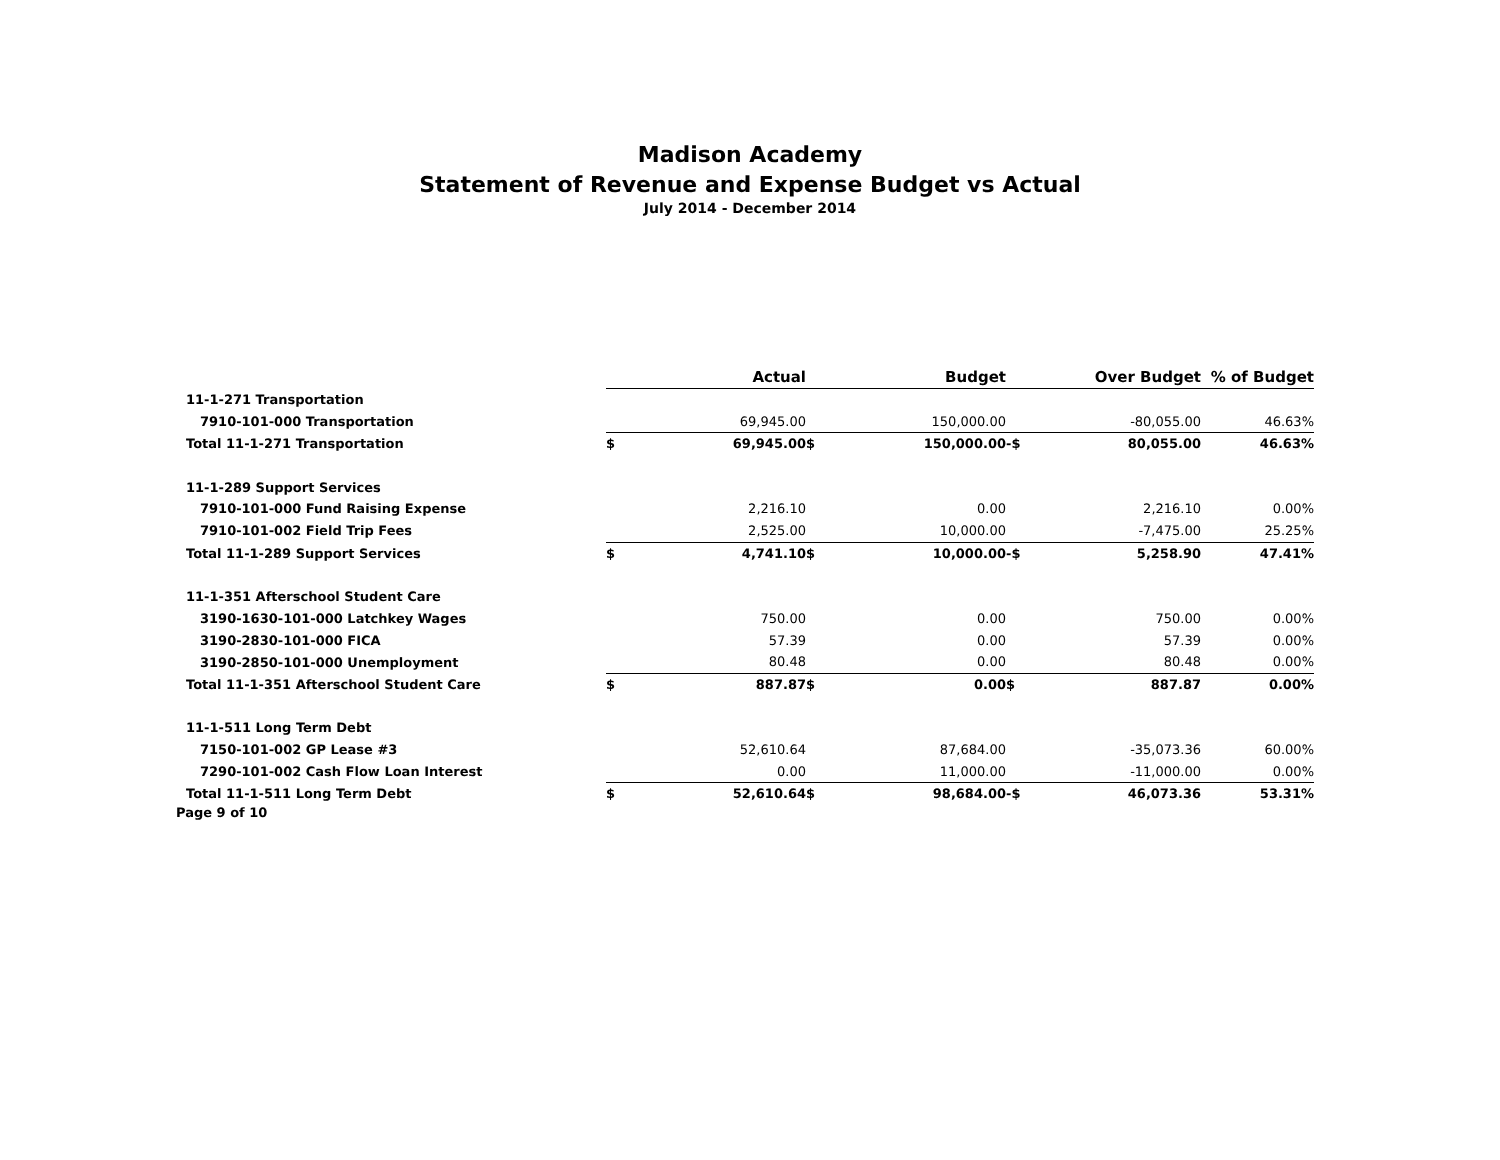Madison Academy
Statement of Revenue and Expense Budget vs Actual
July 2014 - December 2014
| | | Actual | | Budget | | Over Budget | % of Budget |
| --- | --- | --- | --- | --- | --- | --- | --- |
| 11-1-271 Transportation | | | | | | | |
| 7910-101-000 Transportation | | 69,945.00 | | 150,000.00 | | -80,055.00 | 46.63% |
| Total 11-1-271 Transportation | $ | 69,945.00 | $ | 150,000.00 | -$ | 80,055.00 | 46.63% |
| 11-1-289 Support Services | | | | | | | |
| 7910-101-000 Fund Raising Expense | | 2,216.10 | | 0.00 | | 2,216.10 | 0.00% |
| 7910-101-002 Field Trip Fees | | 2,525.00 | | 10,000.00 | | -7,475.00 | 25.25% |
| Total 11-1-289 Support Services | $ | 4,741.10 | $ | 10,000.00 | -$ | 5,258.90 | 47.41% |
| 11-1-351 Afterschool Student Care | | | | | | | |
| 3190-1630-101-000 Latchkey Wages | | 750.00 | | 0.00 | | 750.00 | 0.00% |
| 3190-2830-101-000 FICA | | 57.39 | | 0.00 | | 57.39 | 0.00% |
| 3190-2850-101-000 Unemployment | | 80.48 | | 0.00 | | 80.48 | 0.00% |
| Total 11-1-351 Afterschool Student Care | $ | 887.87 | $ | 0.00 | $ | 887.87 | 0.00% |
| 11-1-511 Long Term Debt | | | | | | | |
| 7150-101-002 GP Lease #3 | | 52,610.64 | | 87,684.00 | | -35,073.36 | 60.00% |
| 7290-101-002 Cash Flow Loan Interest | | 0.00 | | 11,000.00 | | -11,000.00 | 0.00% |
| Total 11-1-511 Long Term Debt | $ | 52,610.64 | $ | 98,684.00 | -$ | 46,073.36 | 53.31% |
Page 9 of 10